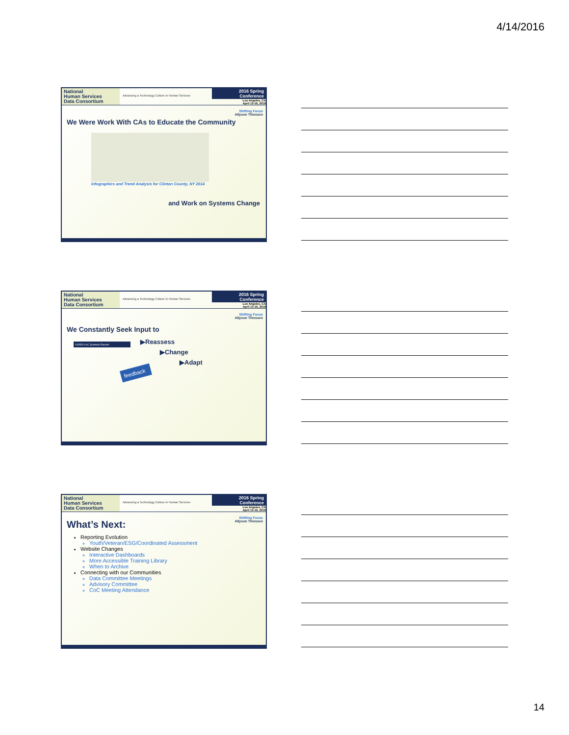4/14/2016
National
Human Services
Data Consortium
Advancing a Technology Culture in Human Services
2016 Spring Conference
Los Angeles, CA
April 13-16, 2016
Shifting Focus
Allyson Thiessen
We Were Work With CAs to Educate the Community
Infographics and Trend Analysis for Clinton County, NY 2014
and Work on Systems Change
National
Human Services
Data Consortium
Advancing a Technology Culture in Human Services
2016 Spring Conference
Los Angeles, CA
April 13-16, 2016
Shifting Focus
Allyson Thiessen
We Constantly Seek Input to
▶Reassess
▶Change
▶Adapt
CARES CoC Quarterly Reports
feedback
National
Human Services
Data Consortium
Advancing a Technology Culture in Human Services
2016 Spring Conference
Los Angeles, CA
April 13-16, 2016
Shifting Focus
Allyson Thiessen
What’s Next:
Reporting Evolution
Youth/Veteran/ESG/Coordinated Assessment
Website Changes
Interactive Dashboards
More Accessible Training Library
When to Archive
Connecting with our Communities
Data Committee Meetings
Advisory Committee
CoC Meeting Attendance
14